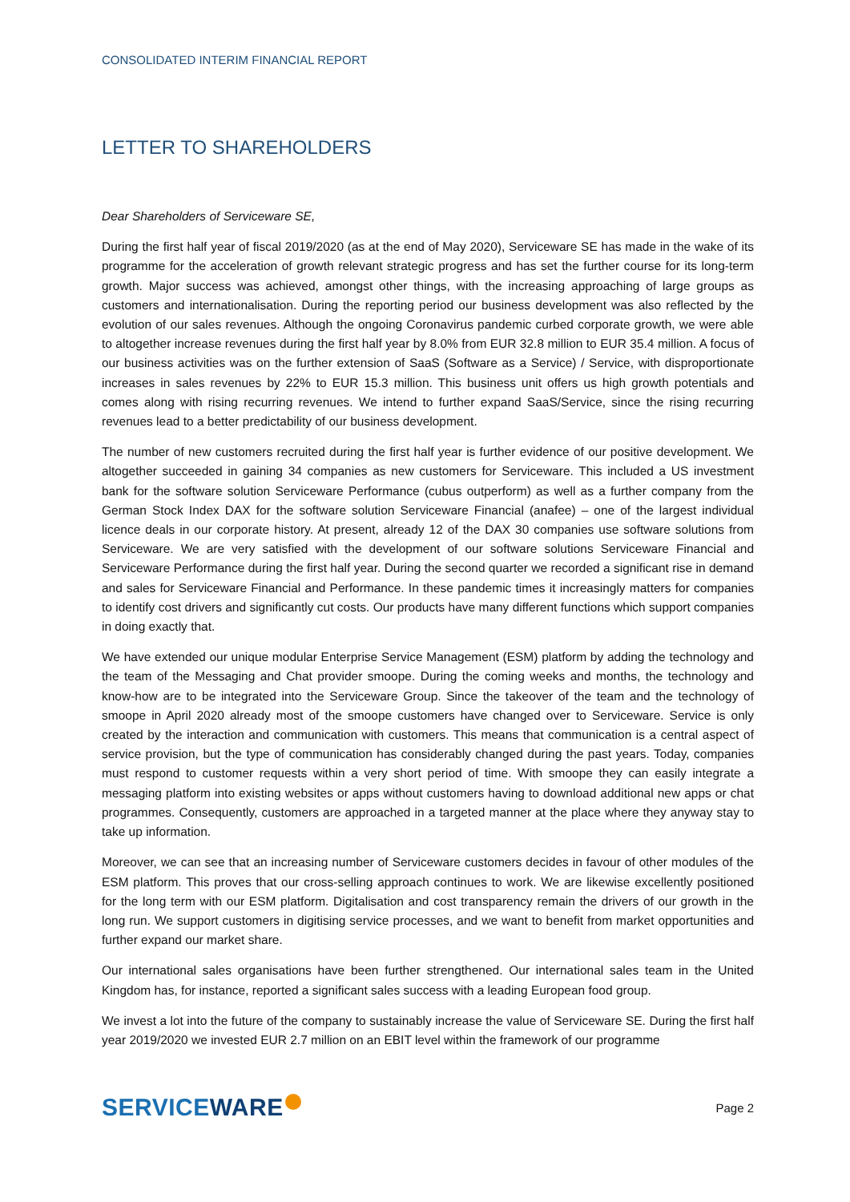CONSOLIDATED INTERIM FINANCIAL REPORT
LETTER TO SHAREHOLDERS
Dear Shareholders of Serviceware SE,
During the first half year of fiscal 2019/2020 (as at the end of May 2020), Serviceware SE has made in the wake of its programme for the acceleration of growth relevant strategic progress and has set the further course for its long-term growth. Major success was achieved, amongst other things, with the increasing approaching of large groups as customers and internationalisation. During the reporting period our business development was also reflected by the evolution of our sales revenues. Although the ongoing Coronavirus pandemic curbed corporate growth, we were able to altogether increase revenues during the first half year by 8.0% from EUR 32.8 million to EUR 35.4 million. A focus of our business activities was on the further extension of SaaS (Software as a Service) / Service, with disproportionate increases in sales revenues by 22% to EUR 15.3 million. This business unit offers us high growth potentials and comes along with rising recurring revenues. We intend to further expand SaaS/Service, since the rising recurring revenues lead to a better predictability of our business development.
The number of new customers recruited during the first half year is further evidence of our positive development. We altogether succeeded in gaining 34 companies as new customers for Serviceware. This included a US investment bank for the software solution Serviceware Performance (cubus outperform) as well as a further company from the German Stock Index DAX for the software solution Serviceware Financial (anafee) – one of the largest individual licence deals in our corporate history. At present, already 12 of the DAX 30 companies use software solutions from Serviceware. We are very satisfied with the development of our software solutions Serviceware Financial and Serviceware Performance during the first half year. During the second quarter we recorded a significant rise in demand and sales for Serviceware Financial and Performance. In these pandemic times it increasingly matters for companies to identify cost drivers and significantly cut costs. Our products have many different functions which support companies in doing exactly that.
We have extended our unique modular Enterprise Service Management (ESM) platform by adding the technology and the team of the Messaging and Chat provider smoope. During the coming weeks and months, the technology and know-how are to be integrated into the Serviceware Group. Since the takeover of the team and the technology of smoope in April 2020 already most of the smoope customers have changed over to Serviceware. Service is only created by the interaction and communication with customers. This means that communication is a central aspect of service provision, but the type of communication has considerably changed during the past years. Today, companies must respond to customer requests within a very short period of time. With smoope they can easily integrate a messaging platform into existing websites or apps without customers having to download additional new apps or chat programmes. Consequently, customers are approached in a targeted manner at the place where they anyway stay to take up information.
Moreover, we can see that an increasing number of Serviceware customers decides in favour of other modules of the ESM platform. This proves that our cross-selling approach continues to work. We are likewise excellently positioned for the long term with our ESM platform. Digitalisation and cost transparency remain the drivers of our growth in the long run. We support customers in digitising service processes, and we want to benefit from market opportunities and further expand our market share.
Our international sales organisations have been further strengthened. Our international sales team in the United Kingdom has, for instance, reported a significant sales success with a leading European food group.
We invest a lot into the future of the company to sustainably increase the value of Serviceware SE. During the first half year 2019/2020 we invested EUR 2.7 million on an EBIT level within the framework of our programme
SERVICEWARE
Page 2